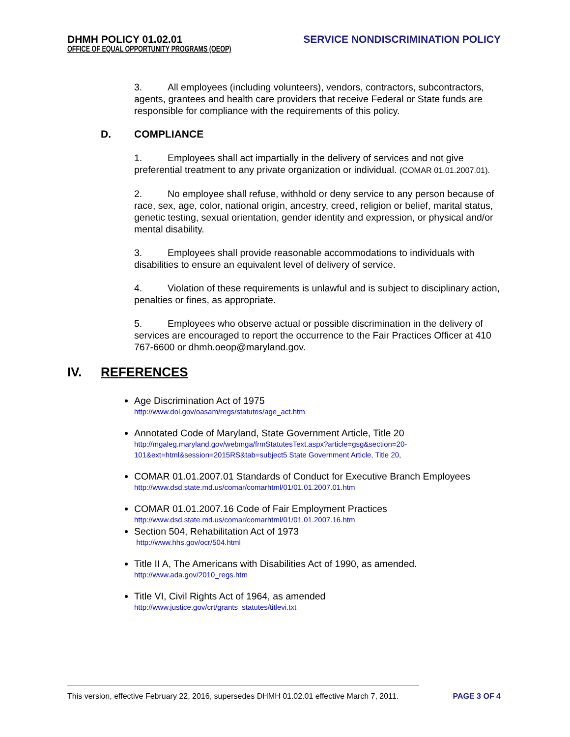DHMH POLICY 01.02.01 SERVICE NONDISCRIMINATION POLICY
OFFICE OF EQUAL OPPORTUNITY PROGRAMS (OEOP)
3. All employees (including volunteers), vendors, contractors, subcontractors, agents, grantees and health care providers that receive Federal or State funds are responsible for compliance with the requirements of this policy.
D. COMPLIANCE
1. Employees shall act impartially in the delivery of services and not give preferential treatment to any private organization or individual. (COMAR 01.01.2007.01).
2. No employee shall refuse, withhold or deny service to any person because of race, sex, age, color, national origin, ancestry, creed, religion or belief, marital status, genetic testing, sexual orientation, gender identity and expression, or physical and/or mental disability.
3. Employees shall provide reasonable accommodations to individuals with disabilities to ensure an equivalent level of delivery of service.
4. Violation of these requirements is unlawful and is subject to disciplinary action, penalties or fines, as appropriate.
5. Employees who observe actual or possible discrimination in the delivery of services are encouraged to report the occurrence to the Fair Practices Officer at 410 767-6600 or dhmh.oeop@maryland.gov.
IV. REFERENCES
Age Discrimination Act of 1975
http://www.dol.gov/oasam/regs/statutes/age_act.htm
Annotated Code of Maryland, State Government Article, Title 20
http://mgaleg.maryland.gov/webmga/frmStatutesText.aspx?article=gsg&section=20-101&ext=html&session=2015RS&tab=subject5 State Government Article, Title 20,
COMAR 01.01.2007.01 Standards of Conduct for Executive Branch Employees
http://www.dsd.state.md.us/comar/comarhtml/01/01.01.2007.01.htm
COMAR 01.01.2007.16 Code of Fair Employment Practices
http://www.dsd.state.md.us/comar/comarhtml/01/01.01.2007.16.htm
Section 504, Rehabilitation Act of 1973
http://www.hhs.gov/ocr/504.html
Title II A, The Americans with Disabilities Act of 1990, as amended.
http://www.ada.gov/2010_regs.htm
Title VI, Civil Rights Act of 1964, as amended
http://www.justice.gov/crt/grants_statutes/titlevi.txt
This version, effective February 22, 2016, supersedes DHMH 01.02.01 effective March 7, 2011. PAGE 3 OF 4